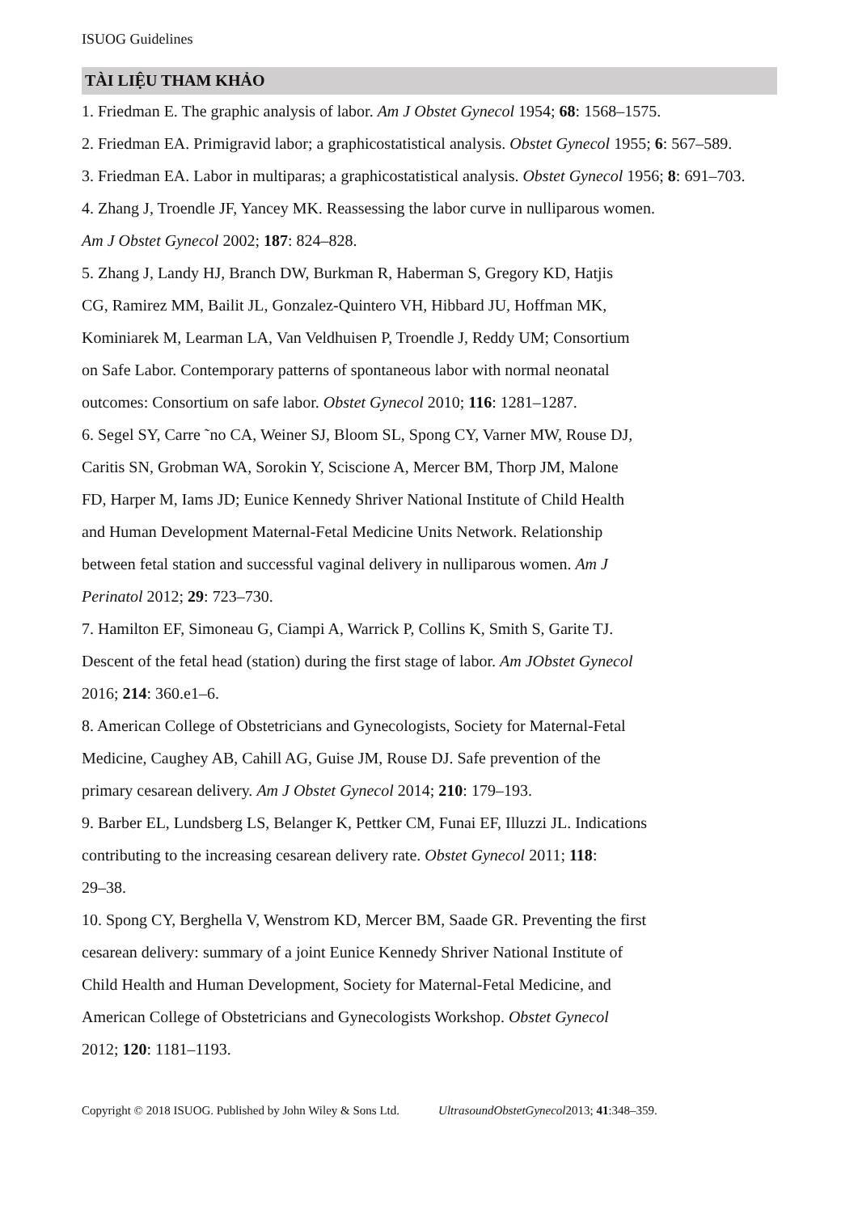ISUOG Guidelines
TÀI LIỆU THAM KHẢO
1. Friedman E. The graphic analysis of labor. Am J Obstet Gynecol 1954; 68: 1568–1575.
2. Friedman EA. Primigravid labor; a graphicostatistical analysis. Obstet Gynecol 1955; 6: 567–589.
3. Friedman EA. Labor in multiparas; a graphicostatistical analysis. Obstet Gynecol 1956; 8: 691–703.
4. Zhang J, Troendle JF, Yancey MK. Reassessing the labor curve in nulliparous women.
Am J Obstet Gynecol 2002; 187: 824–828.
5. Zhang J, Landy HJ, Branch DW, Burkman R, Haberman S, Gregory KD, Hatjis
CG, Ramirez MM, Bailit JL, Gonzalez-Quintero VH, Hibbard JU, Hoffman MK,
Kominiarek M, Learman LA, Van Veldhuisen P, Troendle J, Reddy UM; Consortium
on Safe Labor. Contemporary patterns of spontaneous labor with normal neonatal
outcomes: Consortium on safe labor. Obstet Gynecol 2010; 116: 1281–1287.
6. Segel SY, Carre ˜no CA, Weiner SJ, Bloom SL, Spong CY, Varner MW, Rouse DJ,
Caritis SN, Grobman WA, Sorokin Y, Sciscione A, Mercer BM, Thorp JM, Malone
FD, Harper M, Iams JD; Eunice Kennedy Shriver National Institute of Child Health
and Human Development Maternal-Fetal Medicine Units Network. Relationship
between fetal station and successful vaginal delivery in nulliparous women. Am J
Perinatol 2012; 29: 723–730.
7. Hamilton EF, Simoneau G, Ciampi A, Warrick P, Collins K, Smith S, Garite TJ.
Descent of the fetal head (station) during the first stage of labor. Am JObstet Gynecol
2016; 214: 360.e1–6.
8. American College of Obstetricians and Gynecologists, Society for Maternal-Fetal
Medicine, Caughey AB, Cahill AG, Guise JM, Rouse DJ. Safe prevention of the
primary cesarean delivery. Am J Obstet Gynecol 2014; 210: 179–193.
9. Barber EL, Lundsberg LS, Belanger K, Pettker CM, Funai EF, Illuzzi JL. Indications
contributing to the increasing cesarean delivery rate. Obstet Gynecol 2011; 118:
29–38.
10. Spong CY, Berghella V, Wenstrom KD, Mercer BM, Saade GR. Preventing the first
cesarean delivery: summary of a joint Eunice Kennedy Shriver National Institute of
Child Health and Human Development, Society for Maternal-Fetal Medicine, and
American College of Obstetricians and Gynecologists Workshop. Obstet Gynecol
2012; 120: 1181–1193.
Copyright © 2018 ISUOG. Published by John Wiley & Sons Ltd. UltrasoundObstetGynecol2013; 41:348–359.